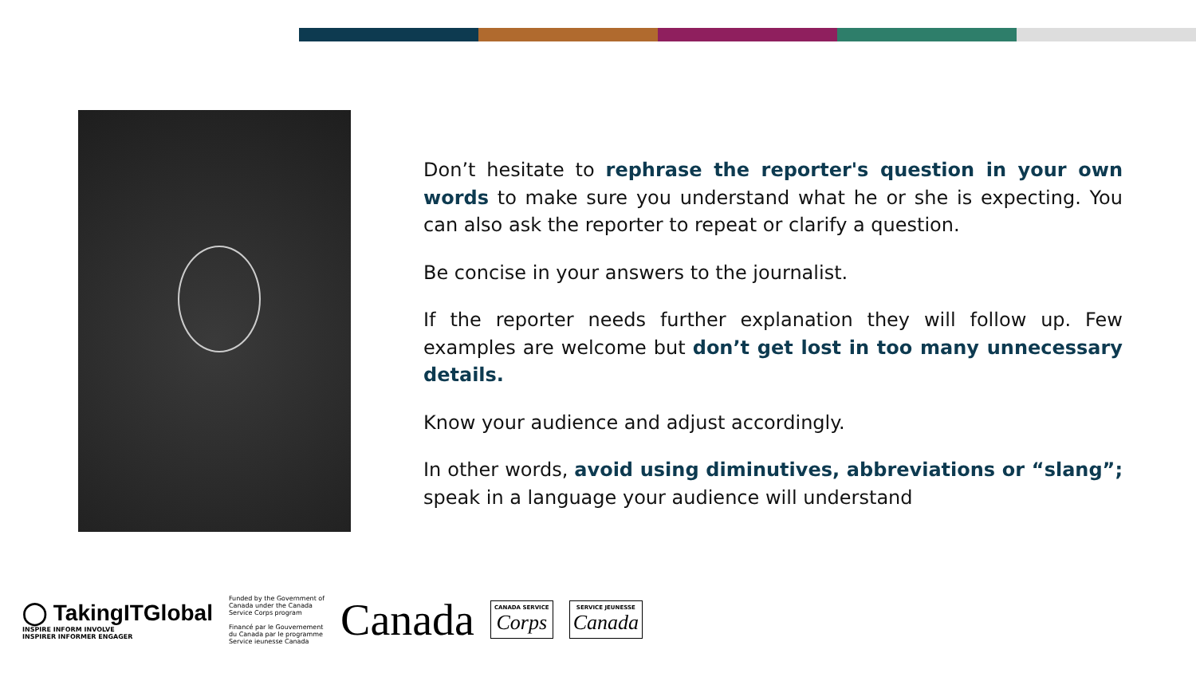Don’t hesitate to rephrase the reporter's question in your own words to make sure you understand what he or she is expecting. You can also ask the reporter to repeat or clarify a question.
Be concise in your answers to the journalist.
If the reporter needs further explanation they will follow up. Few examples are welcome but don’t get lost in too many unnecessary details.
Know your audience and adjust accordingly.
In other words, avoid using diminutives, abbreviations or “slang”; speak in a language your audience will understand
◯ TakingITGlobal
INSPIRE INFORM INVOLVE
INSPIRER INFORMER ENGAGER
Funded by the Government of
Canada under the Canada
Service Corps program
Financé par le Gouvernement
du Canada par le programme
Service ieunesse Canada
Canada
CANADA SERVICE
Corps
SERVICE JEUNESSE
Canada